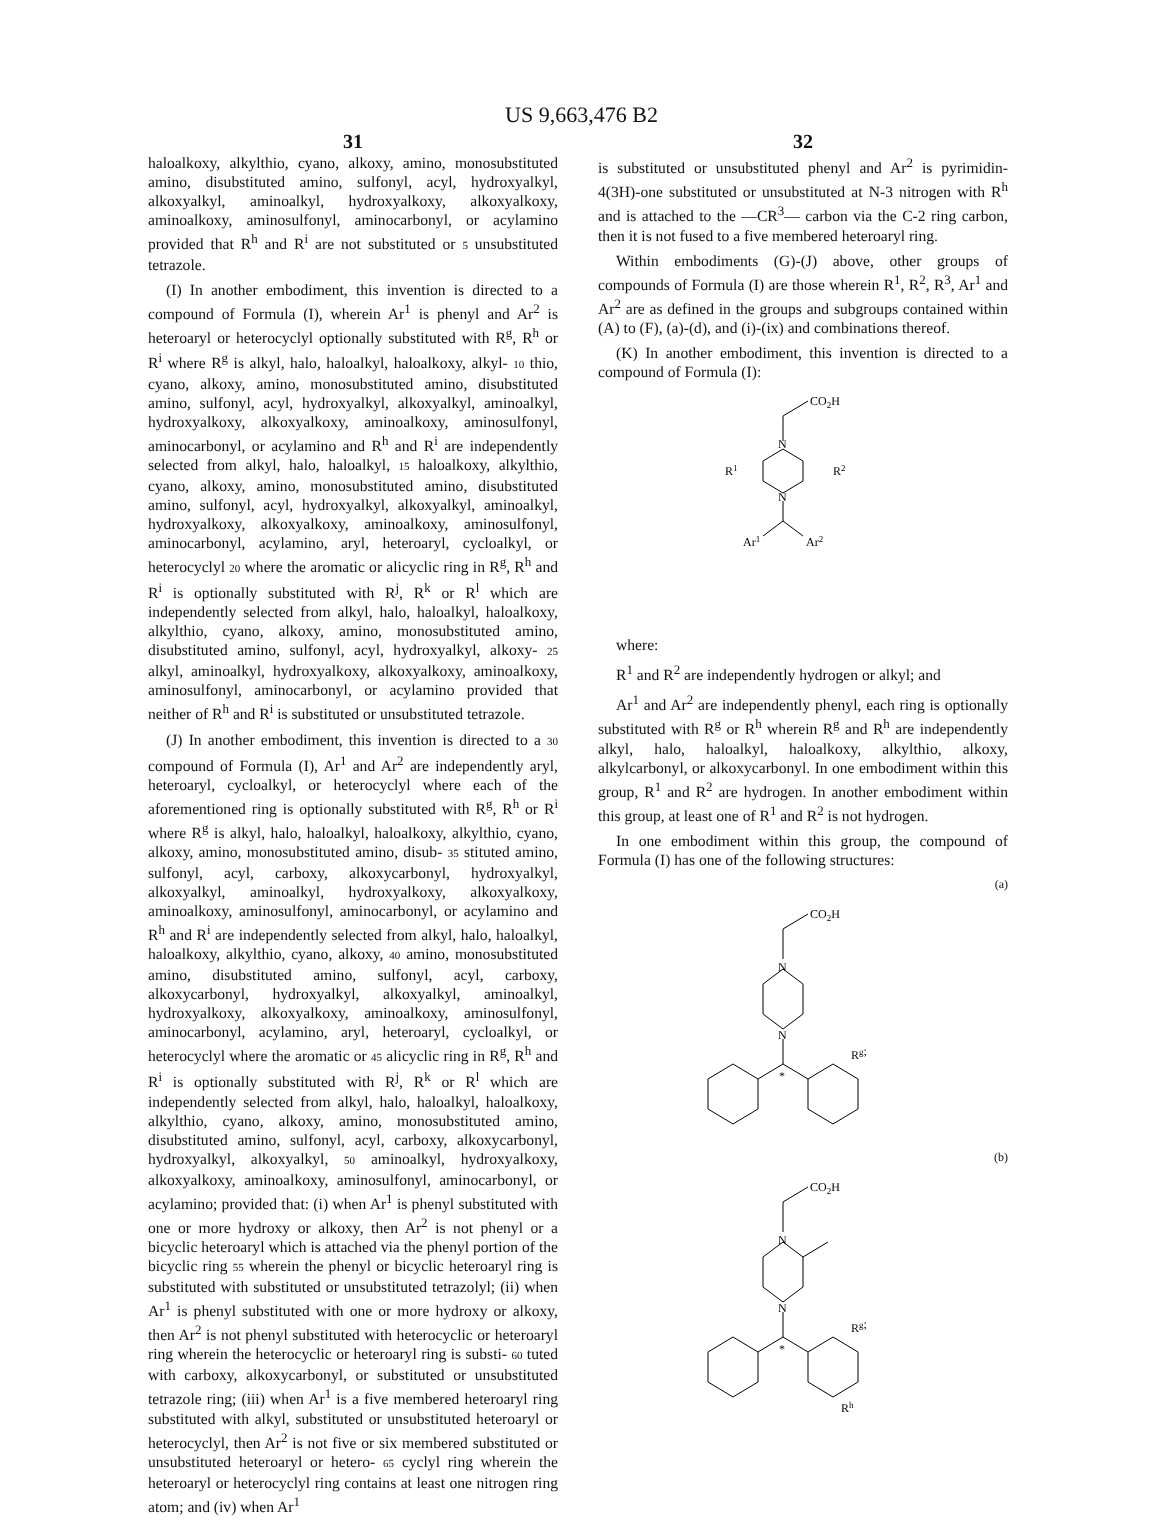US 9,663,476 B2
31
haloalkoxy, alkylthio, cyano, alkoxy, amino, monosubstituted amino, disubstituted amino, sulfonyl, acyl, hydroxyalkyl, alkoxyalkyl, aminoalkyl, hydroxyalkoxy, alkoxyalkoxy, aminoalkoxy, aminosulfonyl, aminocarbonyl, or acylamino provided that R<sup>h</sup> and R<sup>i</sup> are not substituted or 5 unsubstituted tetrazole.
(I) In another embodiment, this invention is directed to a compound of Formula (I), wherein Ar<sup>1</sup> is phenyl and Ar<sup>2</sup> is heteroaryl or heterocyclyl optionally substituted with R<sup>g</sup>, R<sup>h</sup> or R<sup>i</sup> where R<sup>g</sup> is alkyl, halo, haloalkyl, haloalkoxy, alkyl- 10 thio, cyano, alkoxy, amino, monosubstituted amino, disubstituted amino, sulfonyl, acyl, hydroxyalkyl, alkoxyalkyl, aminoalkyl, hydroxyalkoxy, alkoxyalkoxy, aminoalkoxy, aminosulfonyl, aminocarbonyl, or acylamino and R<sup>h</sup> and R<sup>i</sup> are independently selected from alkyl, halo, haloalkyl, 15 haloalkoxy, alkylthio, cyano, alkoxy, amino, monosubstituted amino, disubstituted amino, sulfonyl, acyl, hydroxyalkyl, alkoxyalkyl, aminoalkyl, hydroxyalkoxy, alkoxyalkoxy, aminoalkoxy, aminosulfonyl, aminocarbonyl, acylamino, aryl, heteroaryl, cycloalkyl, or heterocyclyl 20 where the aromatic or alicyclic ring in R<sup>g</sup>, R<sup>h</sup> and R<sup>i</sup> is optionally substituted with R<sup>j</sup>, R<sup>k</sup> or R<sup>l</sup> which are independently selected from alkyl, halo, haloalkyl, haloalkoxy, alkylthio, cyano, alkoxy, amino, monosubstituted amino, disubstituted amino, sulfonyl, acyl, hydroxyalkyl, alkoxy- 25 alkyl, aminoalkyl, hydroxyalkoxy, alkoxyalkoxy, aminoalkoxy, aminosulfonyl, aminocarbonyl, or acylamino provided that neither of R<sup>h</sup> and R<sup>i</sup> is substituted or unsubstituted tetrazole.
(J) In another embodiment, this invention is directed to a 30 compound of Formula (I), Ar<sup>1</sup> and Ar<sup>2</sup> are independently aryl, heteroaryl, cycloalkyl, or heterocyclyl where each of the aforementioned ring is optionally substituted with R<sup>g</sup>, R<sup>h</sup> or R<sup>i</sup> where R<sup>g</sup> is alkyl, halo, haloalkyl, haloalkoxy, alkylthio, cyano, alkoxy, amino, monosubstituted amino, disub- 35 stituted amino, sulfonyl, acyl, carboxy, alkoxycarbonyl, hydroxyalkyl, alkoxyalkyl, aminoalkyl, hydroxyalkoxy, alkoxyalkoxy, aminoalkoxy, aminosulfonyl, aminocarbonyl, or acylamino and R<sup>h</sup> and R<sup>i</sup> are independently selected from alkyl, halo, haloalkyl, haloalkoxy, alkylthio, cyano, alkoxy, 40 amino, monosubstituted amino, disubstituted amino, sulfonyl, acyl, carboxy, alkoxycarbonyl, hydroxyalkyl, alkoxyalkyl, aminoalkyl, hydroxyalkoxy, alkoxyalkoxy, aminoalkoxy, aminosulfonyl, aminocarbonyl, acylamino, aryl, heteroaryl, cycloalkyl, or heterocyclyl where the aromatic or 45 alicyclic ring in R<sup>g</sup>, R<sup>h</sup> and R<sup>i</sup> is optionally substituted with R<sup>j</sup>, R<sup>k</sup> or R<sup>l</sup> which are independently selected from alkyl, halo, haloalkyl, haloalkoxy, alkylthio, cyano, alkoxy, amino, monosubstituted amino, disubstituted amino, sulfonyl, acyl, carboxy, alkoxycarbonyl, hydroxyalkyl, alkoxyalkyl, 50 aminoalkyl, hydroxyalkoxy, alkoxyalkoxy, aminoalkoxy, aminosulfonyl, aminocarbonyl, or acylamino; provided that: (i) when Ar<sup>1</sup> is phenyl substituted with one or more hydroxy or alkoxy, then Ar<sup>2</sup> is not phenyl or a bicyclic heteroaryl which is attached via the phenyl portion of the bicyclic ring 55 wherein the phenyl or bicyclic heteroaryl ring is substituted with substituted or unsubstituted tetrazolyl; (ii) when Ar<sup>1</sup> is phenyl substituted with one or more hydroxy or alkoxy, then Ar<sup>2</sup> is not phenyl substituted with heterocyclic or heteroaryl ring wherein the heterocyclic or heteroaryl ring is substi- 60 tuted with carboxy, alkoxycarbonyl, or substituted or unsubstituted tetrazole ring; (iii) when Ar<sup>1</sup> is a five membered heteroaryl ring substituted with alkyl, substituted or unsubstituted heteroaryl or heterocyclyl, then Ar<sup>2</sup> is not five or six membered substituted or unsubstituted heteroaryl or hetero- 65 cyclyl ring wherein the heteroaryl or heterocyclyl ring contains at least one nitrogen ring atom; and (iv) when Ar<sup>1</sup>
32
is substituted or unsubstituted phenyl and Ar<sup>2</sup> is pyrimidin-4(3H)-one substituted or unsubstituted at N-3 nitrogen with R<sup>h</sup> and is attached to the —CR<sup>3</sup>— carbon via the C-2 ring carbon, then it is not fused to a five membered heteroaryl ring.
Within embodiments (G)-(J) above, other groups of compounds of Formula (I) are those wherein R<sup>1</sup>, R<sup>2</sup>, R<sup>3</sup>, Ar<sup>1</sup> and Ar<sup>2</sup> are as defined in the groups and subgroups contained within (A) to (F), (a)-(d), and (i)-(ix) and combinations thereof.
(K) In another embodiment, this invention is directed to a compound of Formula (I):
CO2H
N
N
R1
R2
Ar1
Ar2
where:
R<sup>1</sup> and R<sup>2</sup> are independently hydrogen or alkyl; and
Ar<sup>1</sup> and Ar<sup>2</sup> are independently phenyl, each ring is optionally substituted with R<sup>g</sup> or R<sup>h</sup> wherein R<sup>g</sup> and R<sup>h</sup> are independently alkyl, halo, haloalkyl, haloalkoxy, alkylthio, alkoxy, alkylcarbonyl, or alkoxycarbonyl. In one embodiment within this group, R<sup>1</sup> and R<sup>2</sup> are hydrogen. In another embodiment within this group, at least one of R<sup>1</sup> and R<sup>2</sup> is not hydrogen.
In one embodiment within this group, the compound of Formula (I) has one of the following structures:
(a)
CO2H
N
N
*
Rg;
(b)
CO2H
N
N
*
Rg;
Rh